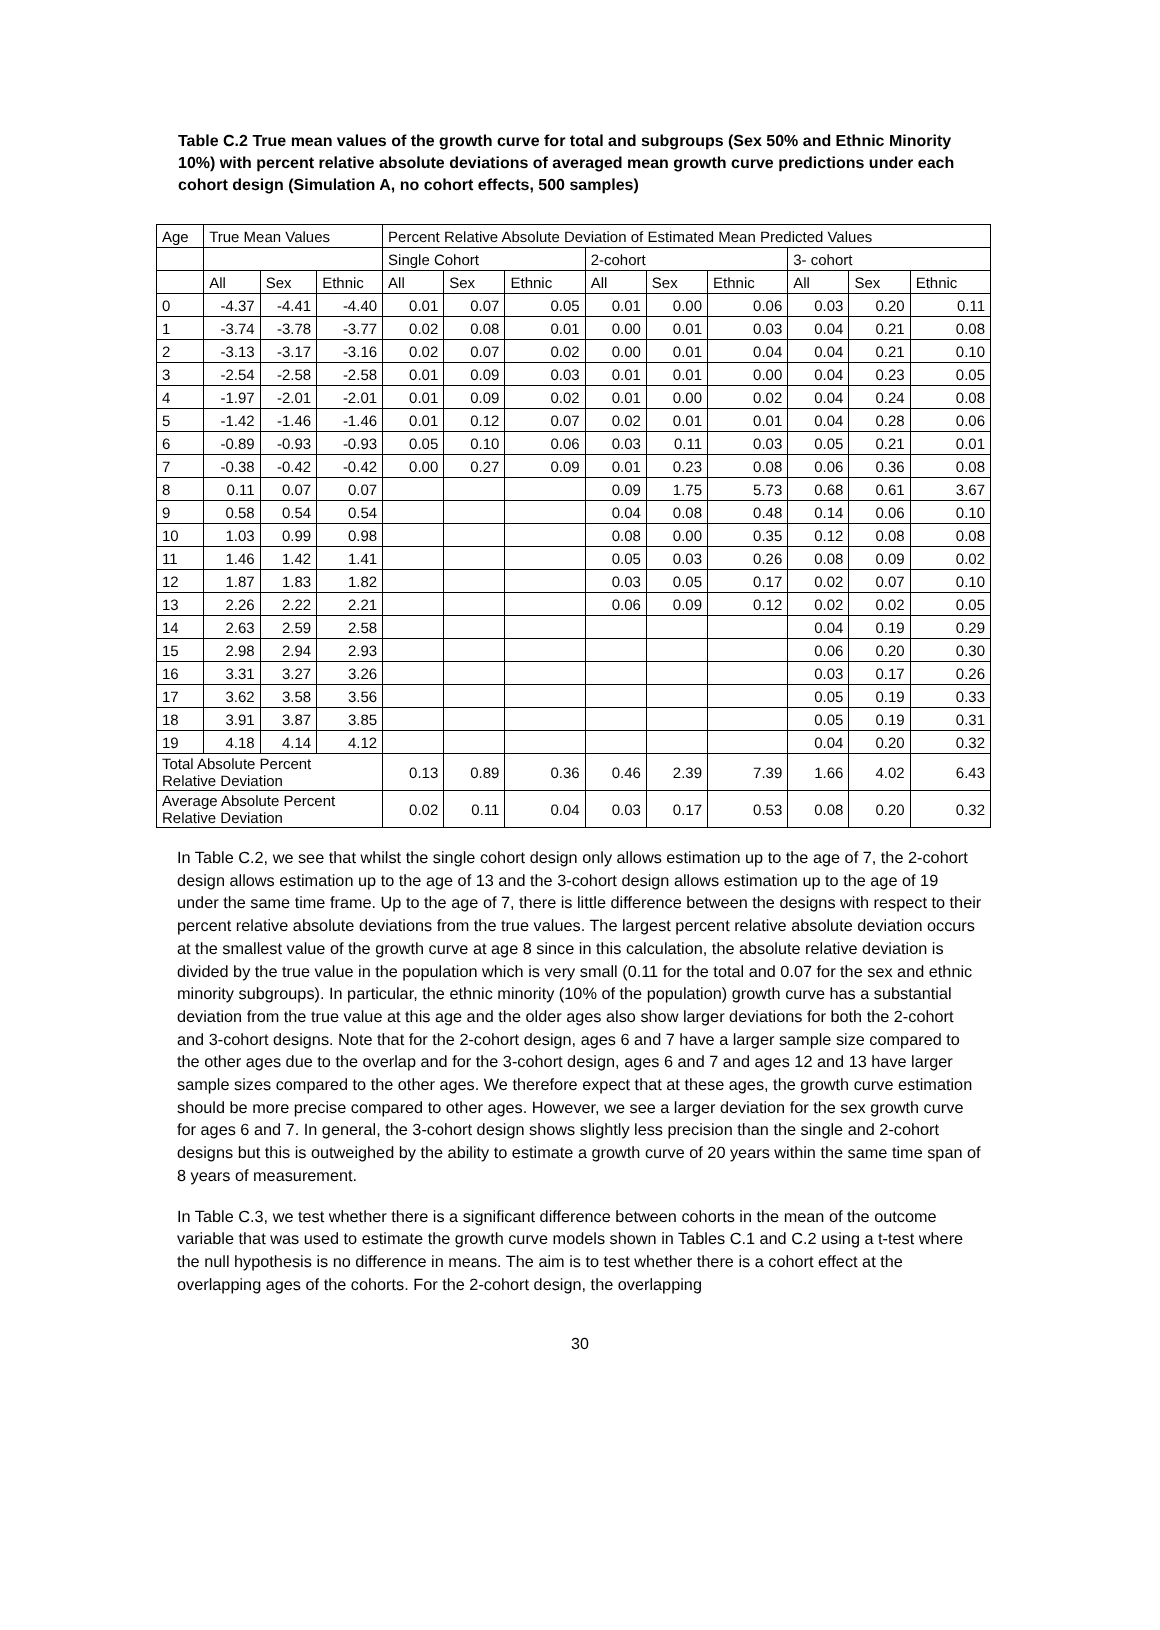Table C.2 True mean values of the growth curve for total and subgroups (Sex 50% and Ethnic Minority 10%) with percent relative absolute deviations of averaged mean growth curve predictions under each cohort design (Simulation A, no cohort effects, 500 samples)
| Age | True Mean Values | | | Percent Relative Absolute Deviation of Estimated Mean Predicted Values | | | | | | | | |
| --- | --- | --- | --- | --- | --- | --- | --- | --- | --- | --- | --- | --- |
| | | | | Single Cohort | | | 2-cohort | | | 3- cohort | | |
| | All | Sex | Ethnic | All | Sex | Ethnic | All | Sex | Ethnic | All | Sex | Ethnic |
| 0 | -4.37 | -4.41 | -4.40 | 0.01 | 0.07 | 0.05 | 0.01 | 0.00 | 0.06 | 0.03 | 0.20 | 0.11 |
| 1 | -3.74 | -3.78 | -3.77 | 0.02 | 0.08 | 0.01 | 0.00 | 0.01 | 0.03 | 0.04 | 0.21 | 0.08 |
| 2 | -3.13 | -3.17 | -3.16 | 0.02 | 0.07 | 0.02 | 0.00 | 0.01 | 0.04 | 0.04 | 0.21 | 0.10 |
| 3 | -2.54 | -2.58 | -2.58 | 0.01 | 0.09 | 0.03 | 0.01 | 0.01 | 0.00 | 0.04 | 0.23 | 0.05 |
| 4 | -1.97 | -2.01 | -2.01 | 0.01 | 0.09 | 0.02 | 0.01 | 0.00 | 0.02 | 0.04 | 0.24 | 0.08 |
| 5 | -1.42 | -1.46 | -1.46 | 0.01 | 0.12 | 0.07 | 0.02 | 0.01 | 0.01 | 0.04 | 0.28 | 0.06 |
| 6 | -0.89 | -0.93 | -0.93 | 0.05 | 0.10 | 0.06 | 0.03 | 0.11 | 0.03 | 0.05 | 0.21 | 0.01 |
| 7 | -0.38 | -0.42 | -0.42 | 0.00 | 0.27 | 0.09 | 0.01 | 0.23 | 0.08 | 0.06 | 0.36 | 0.08 |
| 8 | 0.11 | 0.07 | 0.07 | | | | 0.09 | 1.75 | 5.73 | 0.68 | 0.61 | 3.67 |
| 9 | 0.58 | 0.54 | 0.54 | | | | 0.04 | 0.08 | 0.48 | 0.14 | 0.06 | 0.10 |
| 10 | 1.03 | 0.99 | 0.98 | | | | 0.08 | 0.00 | 0.35 | 0.12 | 0.08 | 0.08 |
| 11 | 1.46 | 1.42 | 1.41 | | | | 0.05 | 0.03 | 0.26 | 0.08 | 0.09 | 0.02 |
| 12 | 1.87 | 1.83 | 1.82 | | | | 0.03 | 0.05 | 0.17 | 0.02 | 0.07 | 0.10 |
| 13 | 2.26 | 2.22 | 2.21 | | | | 0.06 | 0.09 | 0.12 | 0.02 | 0.02 | 0.05 |
| 14 | 2.63 | 2.59 | 2.58 | | | | | | | 0.04 | 0.19 | 0.29 |
| 15 | 2.98 | 2.94 | 2.93 | | | | | | | 0.06 | 0.20 | 0.30 |
| 16 | 3.31 | 3.27 | 3.26 | | | | | | | 0.03 | 0.17 | 0.26 |
| 17 | 3.62 | 3.58 | 3.56 | | | | | | | 0.05 | 0.19 | 0.33 |
| 18 | 3.91 | 3.87 | 3.85 | | | | | | | 0.05 | 0.19 | 0.31 |
| 19 | 4.18 | 4.14 | 4.12 | | | | | | | 0.04 | 0.20 | 0.32 |
| Total Absolute Percent Relative Deviation | | | | 0.13 | 0.89 | 0.36 | 0.46 | 2.39 | 7.39 | 1.66 | 4.02 | 6.43 |
| Average Absolute Percent Relative Deviation | | | | 0.02 | 0.11 | 0.04 | 0.03 | 0.17 | 0.53 | 0.08 | 0.20 | 0.32 |
In Table C.2, we see that whilst the single cohort design only allows estimation up to the age of 7, the 2-cohort design allows estimation up to the age of 13 and the 3-cohort design allows estimation up to the age of 19 under the same time frame. Up to the age of 7, there is little difference between the designs with respect to their percent relative absolute deviations from the true values. The largest percent relative absolute deviation occurs at the smallest value of the growth curve at age 8 since in this calculation, the absolute relative deviation is divided by the true value in the population which is very small (0.11 for the total and 0.07 for the sex and ethnic minority subgroups). In particular, the ethnic minority (10% of the population) growth curve has a substantial deviation from the true value at this age and the older ages also show larger deviations for both the 2-cohort and 3-cohort designs. Note that for the 2-cohort design, ages 6 and 7 have a larger sample size compared to the other ages due to the overlap and for the 3-cohort design, ages 6 and 7 and ages 12 and 13 have larger sample sizes compared to the other ages. We therefore expect that at these ages, the growth curve estimation should be more precise compared to other ages. However, we see a larger deviation for the sex growth curve for ages 6 and 7. In general, the 3-cohort design shows slightly less precision than the single and 2-cohort designs but this is outweighed by the ability to estimate a growth curve of 20 years within the same time span of 8 years of measurement.
In Table C.3, we test whether there is a significant difference between cohorts in the mean of the outcome variable that was used to estimate the growth curve models shown in Tables C.1 and C.2 using a t-test where the null hypothesis is no difference in means. The aim is to test whether there is a cohort effect at the overlapping ages of the cohorts. For the 2-cohort design, the overlapping
30